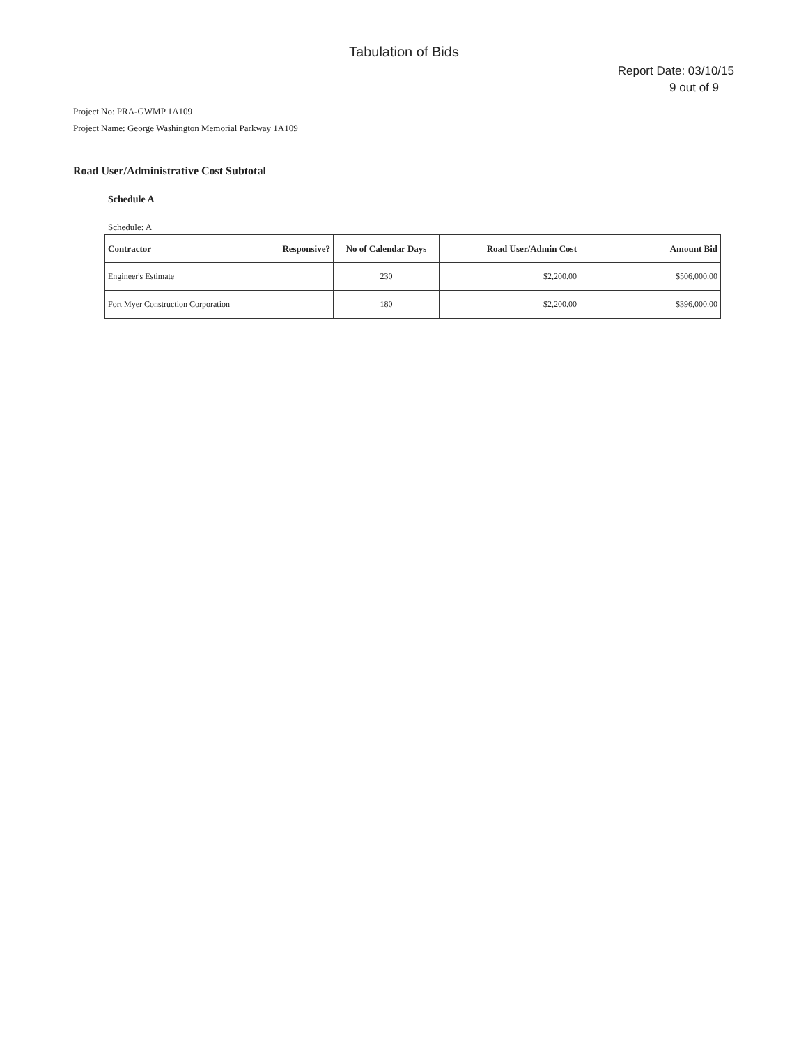Tabulation of Bids
Report Date: 03/10/15
9 out of 9
Project No: PRA-GWMP 1A109
Project Name: George Washington Memorial Parkway 1A109
Road User/Administrative Cost Subtotal
Schedule A
Schedule: A
| Contractor | Responsive? | No of Calendar Days | Road User/Admin Cost | Amount Bid |
| --- | --- | --- | --- | --- |
| Engineer's Estimate | | 230 | $2,200.00 | $506,000.00 |
| Fort Myer Construction Corporation | | 180 | $2,200.00 | $396,000.00 |